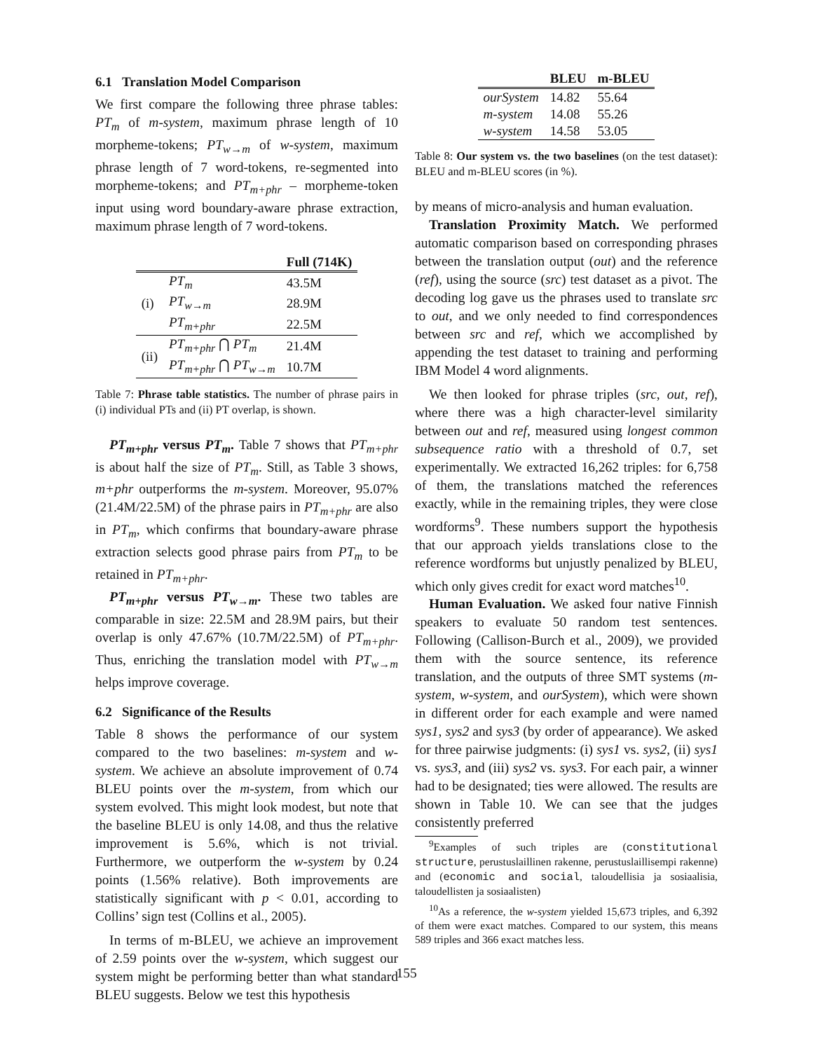6.1 Translation Model Comparison
We first compare the following three phrase tables: PT<sub>m</sub> of m-system, maximum phrase length of 10 morpheme-tokens; PT<sub>w→m</sub> of w-system, maximum phrase length of 7 word-tokens, re-segmented into morpheme-tokens; and PT<sub>m+phr</sub> – morpheme-token input using word boundary-aware phrase extraction, maximum phrase length of 7 word-tokens.
| | | Full (714K) |
| --- | --- | --- |
| (i) | PT<sub>m</sub> | 43.5M |
| | PT<sub>w→m</sub> | 28.9M |
| | PT<sub>m+phr</sub> | 22.5M |
| (ii) | PT<sub>m+phr</sub> ⋂ PT<sub>m</sub> | 21.4M |
| | PT<sub>m+phr</sub> ⋂ PT<sub>w→m</sub> | 10.7M |
Table 7: Phrase table statistics. The number of phrase pairs in (i) individual PTs and (ii) PT overlap, is shown.
PT<sub>m+phr</sub> versus PT<sub>m</sub>. Table 7 shows that PT<sub>m+phr</sub> is about half the size of PT<sub>m</sub>. Still, as Table 3 shows, m+phr outperforms the m-system. Moreover, 95.07% (21.4M/22.5M) of the phrase pairs in PT<sub>m+phr</sub> are also in PT<sub>m</sub>, which confirms that boundary-aware phrase extraction selects good phrase pairs from PT<sub>m</sub> to be retained in PT<sub>m+phr</sub>.
PT<sub>m+phr</sub> versus PT<sub>w→m</sub>. These two tables are comparable in size: 22.5M and 28.9M pairs, but their overlap is only 47.67% (10.7M/22.5M) of PT<sub>m+phr</sub>. Thus, enriching the translation model with PT<sub>w→m</sub> helps improve coverage.
6.2 Significance of the Results
Table 8 shows the performance of our system compared to the two baselines: m-system and w-system. We achieve an absolute improvement of 0.74 BLEU points over the m-system, from which our system evolved. This might look modest, but note that the baseline BLEU is only 14.08, and thus the relative improvement is 5.6%, which is not trivial. Furthermore, we outperform the w-system by 0.24 points (1.56% relative). Both improvements are statistically significant with p < 0.01, according to Collins’ sign test (Collins et al., 2005).
In terms of m-BLEU, we achieve an improvement of 2.59 points over the w-system, which suggest our system might be performing better than what standard BLEU suggests. Below we test this hypothesis
| | BLEU | m-BLEU |
| --- | --- | --- |
| ourSystem | 14.82 | 55.64 |
| m-system | 14.08 | 55.26 |
| w-system | 14.58 | 53.05 |
Table 8: Our system vs. the two baselines (on the test dataset): BLEU and m-BLEU scores (in %).
by means of micro-analysis and human evaluation.
Translation Proximity Match. We performed automatic comparison based on corresponding phrases between the translation output (out) and the reference (ref), using the source (src) test dataset as a pivot. The decoding log gave us the phrases used to translate src to out, and we only needed to find correspondences between src and ref, which we accomplished by appending the test dataset to training and performing IBM Model 4 word alignments.
We then looked for phrase triples (src, out, ref), where there was a high character-level similarity between out and ref, measured using longest common subsequence ratio with a threshold of 0.7, set experimentally. We extracted 16,262 triples: for 6,758 of them, the translations matched the references exactly, while in the remaining triples, they were close wordforms<sup>9</sup>. These numbers support the hypothesis that our approach yields translations close to the reference wordforms but unjustly penalized by BLEU, which only gives credit for exact word matches<sup>10</sup>.
Human Evaluation. We asked four native Finnish speakers to evaluate 50 random test sentences. Following (Callison-Burch et al., 2009), we provided them with the source sentence, its reference translation, and the outputs of three SMT systems (m-system, w-system, and ourSystem), which were shown in different order for each example and were named sys1, sys2 and sys3 (by order of appearance). We asked for three pairwise judgments: (i) sys1 vs. sys2, (ii) sys1 vs. sys3, and (iii) sys2 vs. sys3. For each pair, a winner had to be designated; ties were allowed. The results are shown in Table 10. We can see that the judges consistently preferred
<sup>9</sup> Examples of such triples are (constitutional structure, perustuslaillinen rakenne, perustuslaillisempi rakenne) and (economic and social, taloudellisia ja sosiaalisia, taloudellisten ja sosiaalisten)
<sup>10</sup> As a reference, the w-system yielded 15,673 triples, and 6,392 of them were exact matches. Compared to our system, this means 589 triples and 366 exact matches less.
155